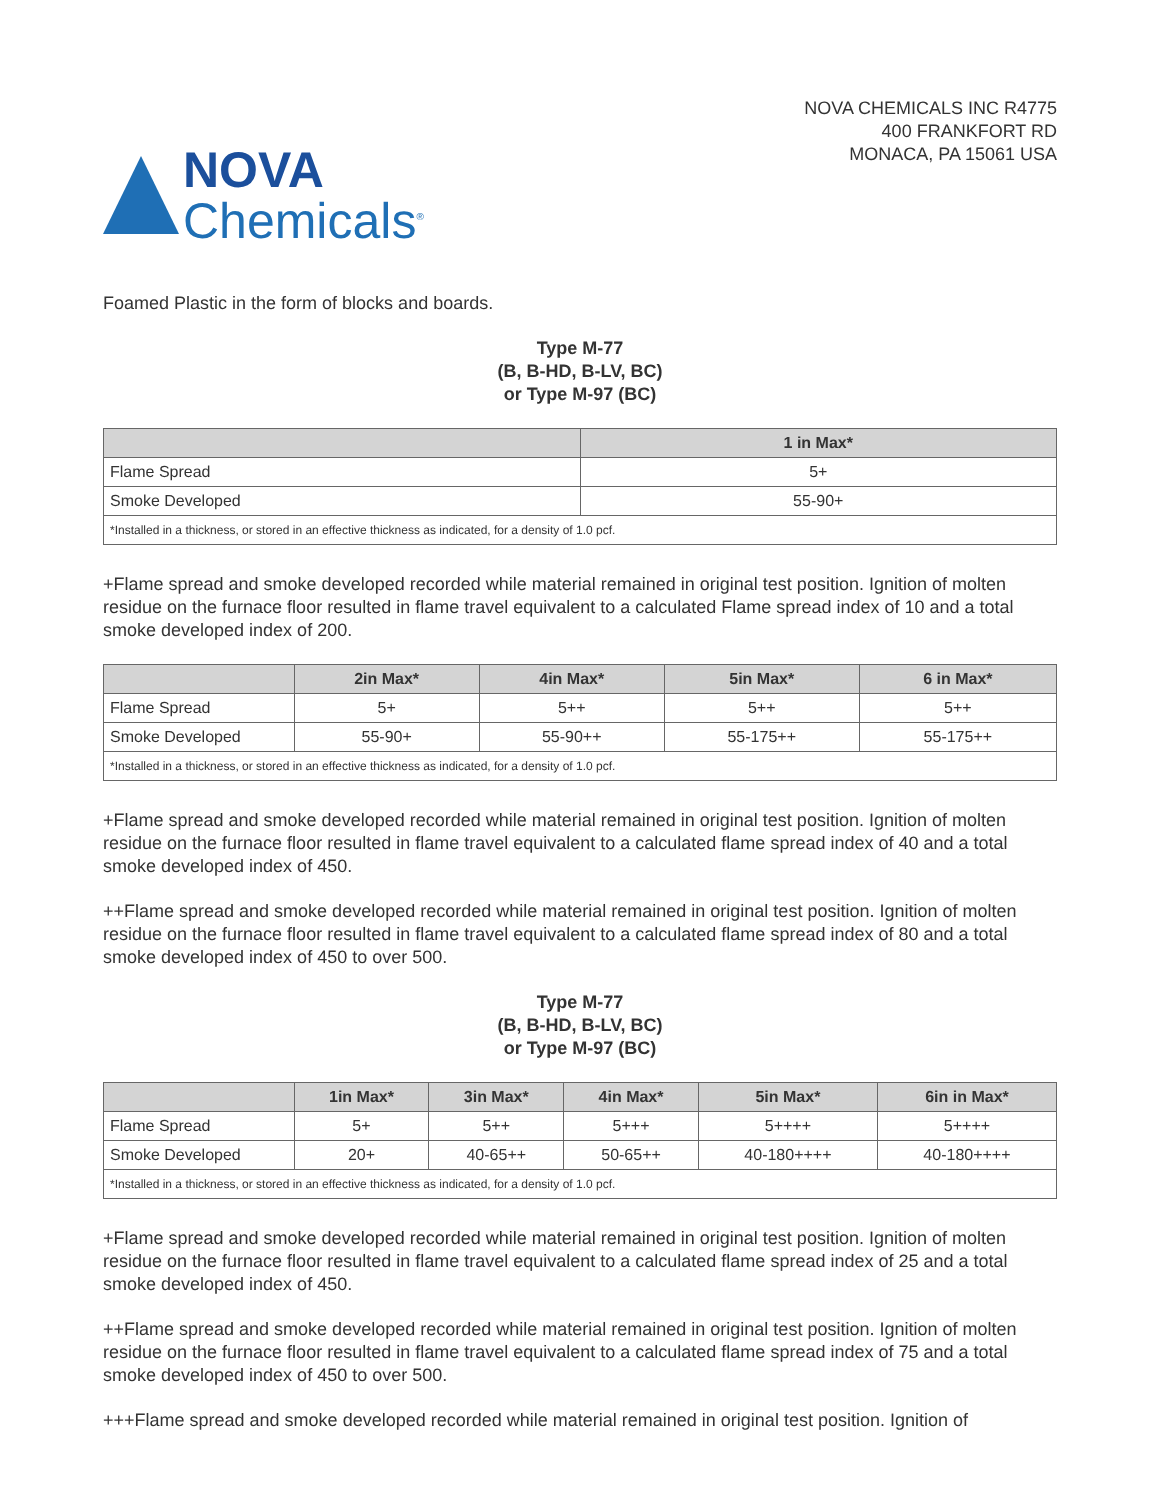NOVA
Chemicals<sup>®</sup>
NOVA CHEMICALS INC R4775
400 FRANKFORT RD
MONACA, PA 15061 USA
Foamed Plastic in the form of blocks and boards.
Type M-77
(B, B-HD, B-LV, BC)
or Type M-97 (BC)
| | 1 in Max* |
| --- | --- |
| Flame Spread | 5+ |
| Smoke Developed | 55-90+ |
| *Installed in a thickness, or stored in an effective thickness as indicated, for a density of 1.0 pcf. | |
+Flame spread and smoke developed recorded while material remained in original test position. Ignition of molten residue on the furnace floor resulted in flame travel equivalent to a calculated Flame spread index of 10 and a total smoke developed index of 200.
| | 2in Max* | 4in Max* | 5in Max* | 6 in Max* |
| --- | --- | --- | --- | --- |
| Flame Spread | 5+ | 5++ | 5++ | 5++ |
| Smoke Developed | 55-90+ | 55-90++ | 55-175++ | 55-175++ |
| *Installed in a thickness, or stored in an effective thickness as indicated, for a density of 1.0 pcf. | | | | |
+Flame spread and smoke developed recorded while material remained in original test position. Ignition of molten residue on the furnace floor resulted in flame travel equivalent to a calculated flame spread index of 40 and a total smoke developed index of 450.
++Flame spread and smoke developed recorded while material remained in original test position. Ignition of molten residue on the furnace floor resulted in flame travel equivalent to a calculated flame spread index of 80 and a total smoke developed index of 450 to over 500.
Type M-77
(B, B-HD, B-LV, BC)
or Type M-97 (BC)
| | 1in Max* | 3in Max* | 4in Max* | 5in Max* | 6in in Max* |
| --- | --- | --- | --- | --- | --- |
| Flame Spread | 5+ | 5++ | 5+++ | 5++++ | 5++++ |
| Smoke Developed | 20+ | 40-65++ | 50-65++ | 40-180++++ | 40-180++++ |
| *Installed in a thickness, or stored in an effective thickness as indicated, for a density of 1.0 pcf. | | | | | |
+Flame spread and smoke developed recorded while material remained in original test position. Ignition of molten residue on the furnace floor resulted in flame travel equivalent to a calculated flame spread index of 25 and a total smoke developed index of 450.
++Flame spread and smoke developed recorded while material remained in original test position. Ignition of molten residue on the furnace floor resulted in flame travel equivalent to a calculated flame spread index of 75 and a total smoke developed index of 450 to over 500.
+++Flame spread and smoke developed recorded while material remained in original test position. Ignition of